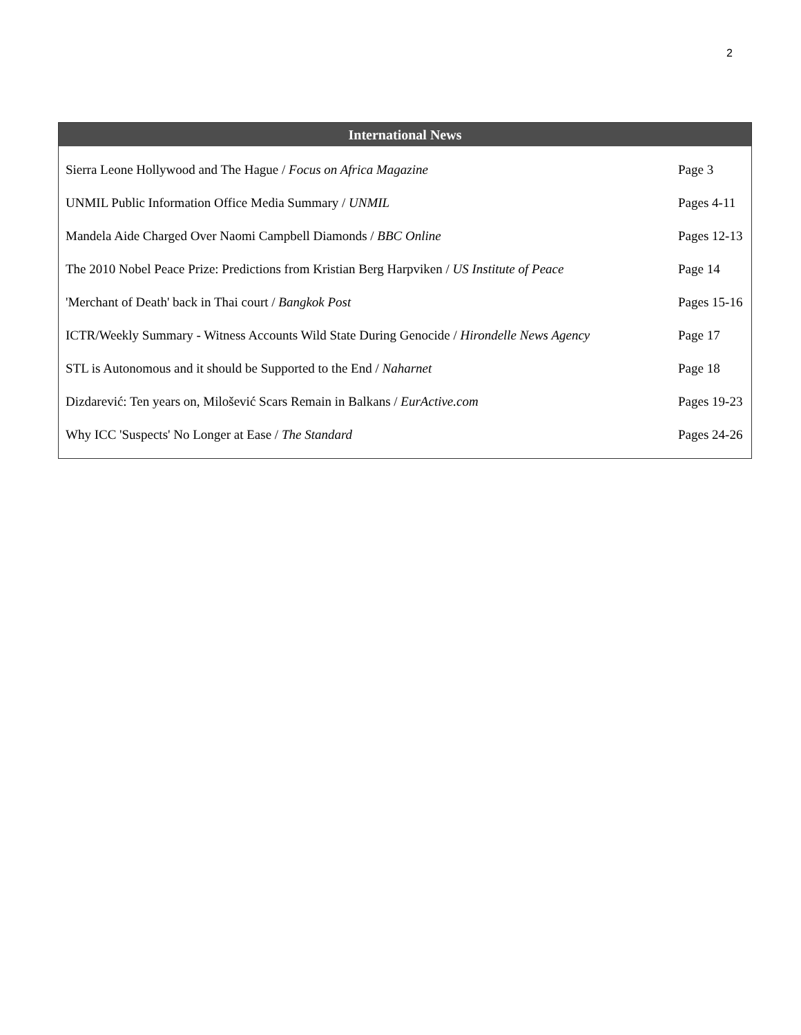2
| International News | |
| --- | --- |
| Sierra Leone Hollywood and The Hague / Focus on Africa Magazine | Page 3 |
| UNMIL Public Information Office Media Summary / UNMIL | Pages 4-11 |
| Mandela Aide Charged Over Naomi Campbell Diamonds / BBC Online | Pages 12-13 |
| The 2010 Nobel Peace Prize: Predictions from Kristian Berg Harpviken / US Institute of Peace | Page 14 |
| 'Merchant of Death' back in Thai court / Bangkok Post | Pages 15-16 |
| ICTR/Weekly Summary - Witness Accounts Wild State During Genocide / Hirondelle News Agency | Page 17 |
| STL is Autonomous and it should be Supported to the End / Naharnet | Page 18 |
| Dizdarević: Ten years on, Milošević Scars Remain in Balkans / EurActive.com | Pages 19-23 |
| Why ICC 'Suspects' No Longer at Ease / The Standard | Pages 24-26 |